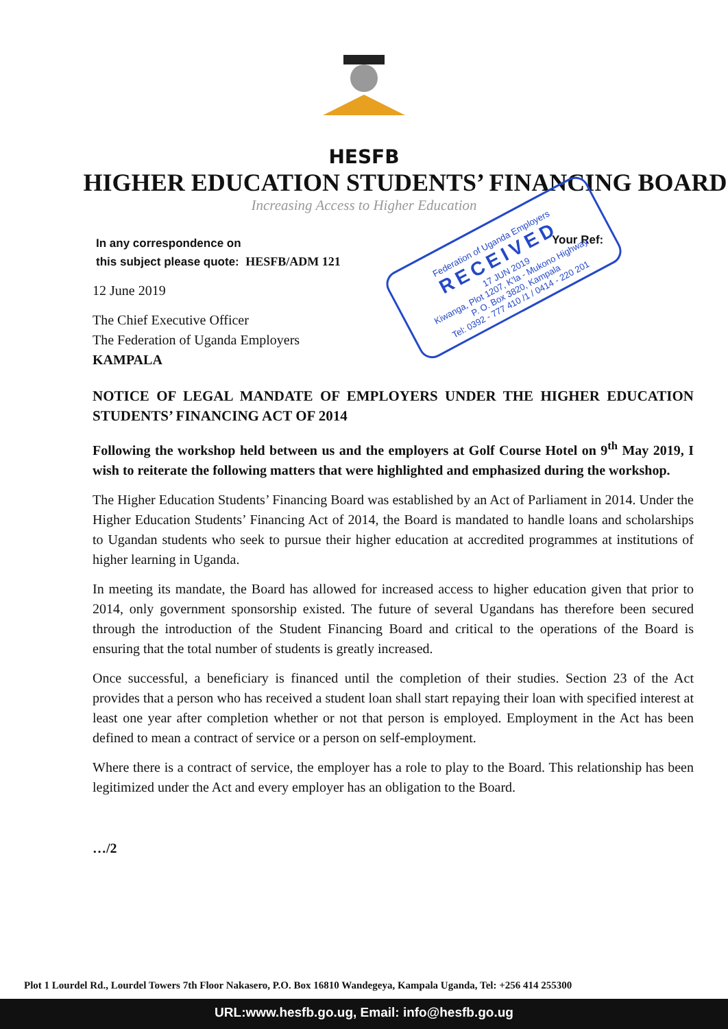HESFB
HIGHER EDUCATION STUDENTS’ FINANCING BOARD
Increasing Access to Higher Education
In any correspondence on
this subject please quote: HESFB/ADM 121
Your Ref:
Federation of Uganda Employers
RECEIVED
17 JUN 2019
Kiwanga, Plot 1207, K'la - Mukono Highway
P. O. Box 3820, Kampala
Tel: 0392 - 777 410 /1 / 0414 - 220 201
12 June 2019
The Chief Executive Officer
The Federation of Uganda Employers
KAMPALA
NOTICE OF LEGAL MANDATE OF EMPLOYERS UNDER THE HIGHER EDUCATION STUDENTS’ FINANCING ACT OF 2014
Following the workshop held between us and the employers at Golf Course Hotel on 9<sup>th</sup> May 2019, I wish to reiterate the following matters that were highlighted and emphasized during the workshop.
The Higher Education Students’ Financing Board was established by an Act of Parliament in 2014. Under the Higher Education Students’ Financing Act of 2014, the Board is mandated to handle loans and scholarships to Ugandan students who seek to pursue their higher education at accredited programmes at institutions of higher learning in Uganda.
In meeting its mandate, the Board has allowed for increased access to higher education given that prior to 2014, only government sponsorship existed. The future of several Ugandans has therefore been secured through the introduction of the Student Financing Board and critical to the operations of the Board is ensuring that the total number of students is greatly increased.
Once successful, a beneficiary is financed until the completion of their studies. Section 23 of the Act provides that a person who has received a student loan shall start repaying their loan with specified interest at least one year after completion whether or not that person is employed. Employment in the Act has been defined to mean a contract of service or a person on self-employment.
Where there is a contract of service, the employer has a role to play to the Board. This relationship has been legitimized under the Act and every employer has an obligation to the Board.
…/2
Plot 1 Lourdel Rd., Lourdel Towers 7th Floor Nakasero, P.O. Box 16810 Wandegeya, Kampala Uganda, Tel: +256 414 255300
URL:www.hesfb.go.ug, Email: info@hesfb.go.ug